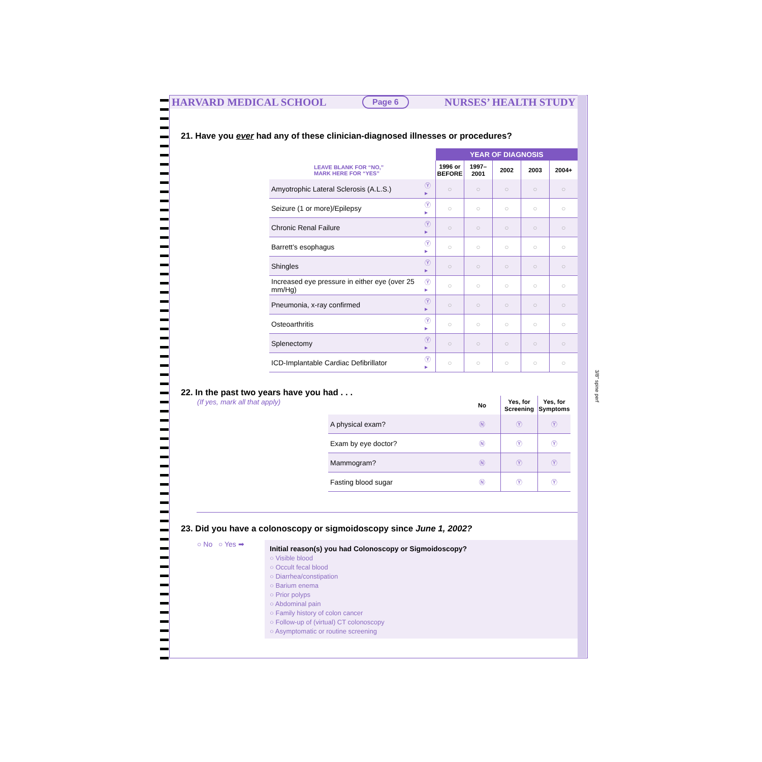HARVARD MEDICAL SCHOOL Page 6 NURSES’ HEALTH STUDY
21. Have you ever had any of these clinician-diagnosed illnesses or procedures?
| | | YEAR OF DIAGNOSIS | | | | |
| --- | --- | --- | --- | --- | --- | --- |
| LEAVE BLANK FOR “NO,” MARK HERE FOR “YES” | | 1996 or BEFORE | 1997–2001 | 2002 | 2003 | 2004+ |
| Amyotrophic Lateral Sclerosis (A.L.S.) | Ⓨ ▸ | ○ | ○ | ○ | ○ | ○ |
| Seizure (1 or more)/Epilepsy | Ⓨ ▸ | ○ | ○ | ○ | ○ | ○ |
| Chronic Renal Failure | Ⓨ ▸ | ○ | ○ | ○ | ○ | ○ |
| Barrett’s esophagus | Ⓨ ▸ | ○ | ○ | ○ | ○ | ○ |
| Shingles | Ⓨ ▸ | ○ | ○ | ○ | ○ | ○ |
| Increased eye pressure in either eye (over 25 mm/Hg) | Ⓨ ▸ | ○ | ○ | ○ | ○ | ○ |
| Pneumonia, x-ray confirmed | Ⓨ ▸ | ○ | ○ | ○ | ○ | ○ |
| Osteoarthritis | Ⓨ ▸ | ○ | ○ | ○ | ○ | ○ |
| Splenectomy | Ⓨ ▸ | ○ | ○ | ○ | ○ | ○ |
| ICD-Implantable Cardiac Defibrillator | Ⓨ ▸ | ○ | ○ | ○ | ○ | ○ |
22. In the past two years have you had . . .
(If yes, mark all that apply)
| | No | Yes, for Screening | Yes, for Symptoms |
| --- | --- | --- | --- |
| A physical exam? | Ⓝ | Ⓨ | Ⓨ |
| Exam by eye doctor? | Ⓝ | Ⓨ | Ⓨ |
| Mammogram? | Ⓝ | Ⓨ | Ⓨ |
| Fasting blood sugar | Ⓝ | Ⓨ | Ⓨ |
23. Did you have a colonoscopy or sigmoidoscopy since June 1, 2002?
○ No ○ Yes ➡
Initial reason(s) you had Colonoscopy or Sigmoidoscopy?
○ Visible blood
○ Occult fecal blood
○ Diarrhea/constipation
○ Barium enema
○ Prior polyps
○ Abdominal pain
○ Family history of colon cancer
○ Follow-up of (virtual) CT colonoscopy
○ Asymptomatic or routine screening
3/8" spine perf